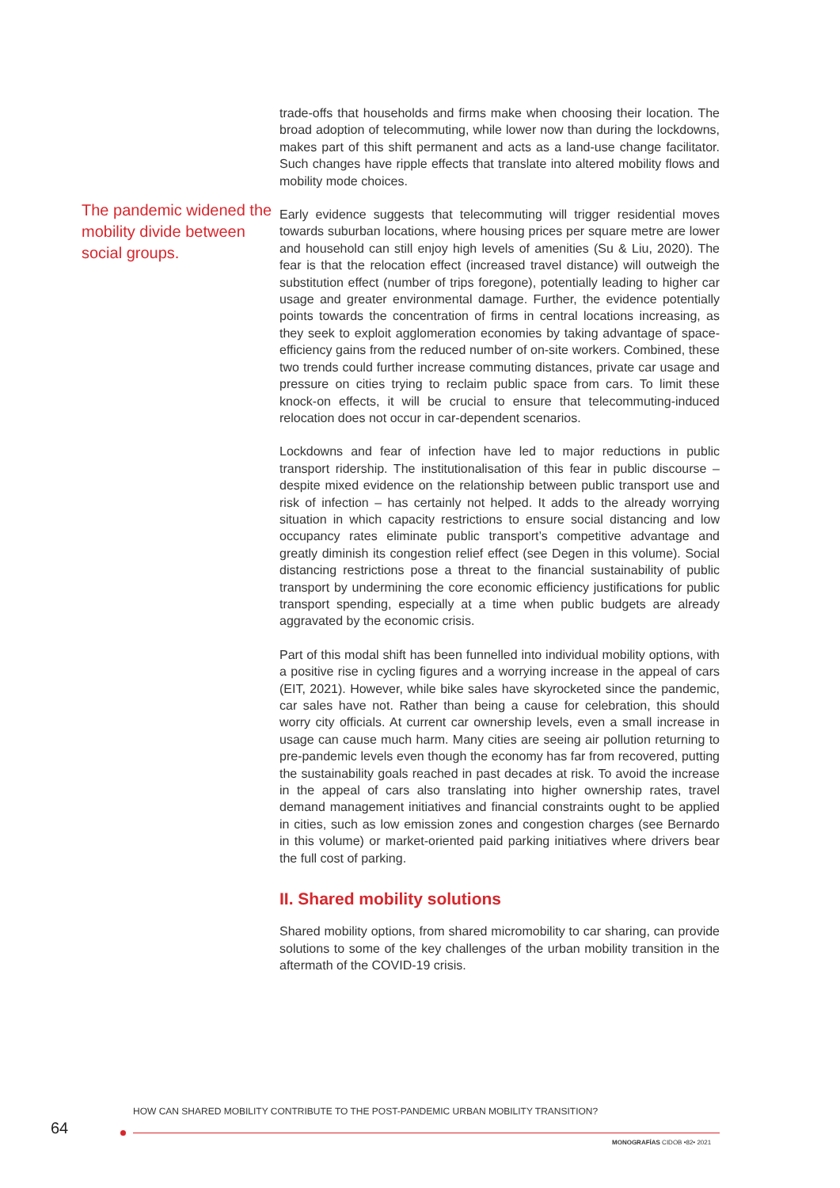The pandemic widened the mobility divide between social groups.
trade-offs that households and firms make when choosing their location. The broad adoption of telecommuting, while lower now than during the lockdowns, makes part of this shift permanent and acts as a land-use change facilitator. Such changes have ripple effects that translate into altered mobility flows and mobility mode choices.
Early evidence suggests that telecommuting will trigger residential moves towards suburban locations, where housing prices per square metre are lower and household can still enjoy high levels of amenities (Su & Liu, 2020). The fear is that the relocation effect (increased travel distance) will outweigh the substitution effect (number of trips foregone), potentially leading to higher car usage and greater environmental damage. Further, the evidence potentially points towards the concentration of firms in central locations increasing, as they seek to exploit agglomeration economies by taking advantage of space-efficiency gains from the reduced number of on-site workers. Combined, these two trends could further increase commuting distances, private car usage and pressure on cities trying to reclaim public space from cars. To limit these knock-on effects, it will be crucial to ensure that telecommuting-induced relocation does not occur in car-dependent scenarios.
Lockdowns and fear of infection have led to major reductions in public transport ridership. The institutionalisation of this fear in public discourse – despite mixed evidence on the relationship between public transport use and risk of infection – has certainly not helped. It adds to the already worrying situation in which capacity restrictions to ensure social distancing and low occupancy rates eliminate public transport’s competitive advantage and greatly diminish its congestion relief effect (see Degen in this volume). Social distancing restrictions pose a threat to the financial sustainability of public transport by undermining the core economic efficiency justifications for public transport spending, especially at a time when public budgets are already aggravated by the economic crisis.
Part of this modal shift has been funnelled into individual mobility options, with a positive rise in cycling figures and a worrying increase in the appeal of cars (EIT, 2021). However, while bike sales have skyrocketed since the pandemic, car sales have not. Rather than being a cause for celebration, this should worry city officials. At current car ownership levels, even a small increase in usage can cause much harm. Many cities are seeing air pollution returning to pre-pandemic levels even though the economy has far from recovered, putting the sustainability goals reached in past decades at risk. To avoid the increase in the appeal of cars also translating into higher ownership rates, travel demand management initiatives and financial constraints ought to be applied in cities, such as low emission zones and congestion charges (see Bernardo in this volume) or market-oriented paid parking initiatives where drivers bear the full cost of parking.
II. Shared mobility solutions
Shared mobility options, from shared micromobility to car sharing, can provide solutions to some of the key challenges of the urban mobility transition in the aftermath of the COVID-19 crisis.
HOW CAN SHARED MOBILITY CONTRIBUTE TO THE POST-PANDEMIC URBAN MOBILITY TRANSITION?
64
MONOGRAFÍAS CIDOB •82• 2021